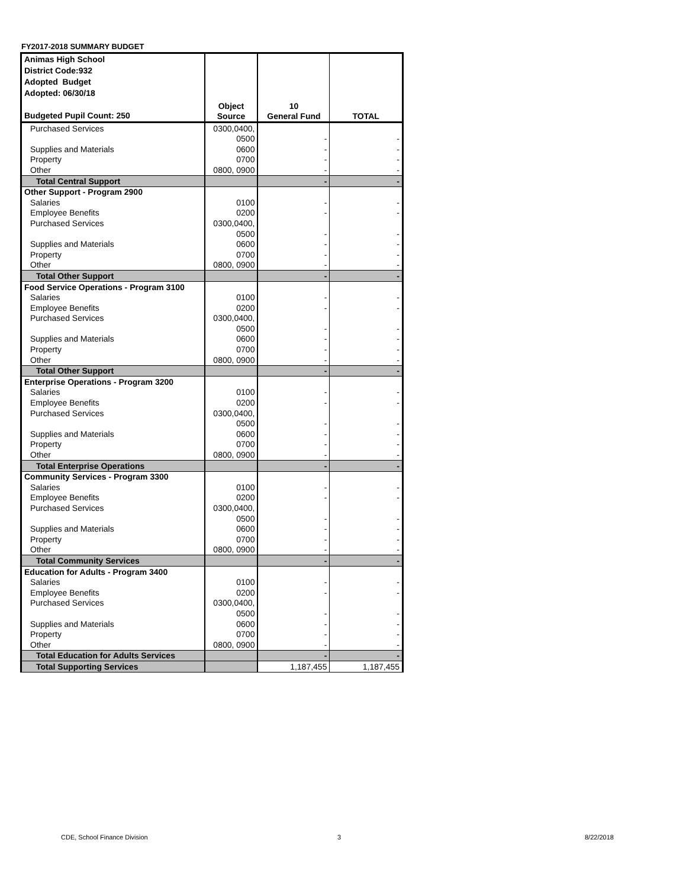FY2017-2018 SUMMARY BUDGET
| Animas High School District Code:932 Adopted Budget Adopted: 06/30/18 Budgeted Pupil Count: 250 | Object Source | 10 General Fund | TOTAL |
| --- | --- | --- | --- |
| Purchased Services | 0300,0400, | | |
| | 0500 | - | - |
| Supplies and Materials | 0600 | - | - |
| Property | 0700 | - | - |
| Other | 0800, 0900 | - | - |
| Total Central Support | | - | - |
| Other Support - Program 2900 | | | |
| Salaries | 0100 | - | - |
| Employee Benefits | 0200 | - | - |
| Purchased Services | 0300,0400, | | |
| | 0500 | - | - |
| Supplies and Materials | 0600 | - | - |
| Property | 0700 | - | - |
| Other | 0800, 0900 | - | - |
| Total Other Support | | - | - |
| Food Service Operations - Program 3100 | | | |
| Salaries | 0100 | - | - |
| Employee Benefits | 0200 | - | - |
| Purchased Services | 0300,0400, | | |
| | 0500 | - | - |
| Supplies and Materials | 0600 | - | - |
| Property | 0700 | - | - |
| Other | 0800, 0900 | - | - |
| Total Other Support | | - | - |
| Enterprise Operations - Program 3200 | | | |
| Salaries | 0100 | - | - |
| Employee Benefits | 0200 | - | - |
| Purchased Services | 0300,0400, | | |
| | 0500 | - | - |
| Supplies and Materials | 0600 | - | - |
| Property | 0700 | - | - |
| Other | 0800, 0900 | - | - |
| Total Enterprise Operations | | - | - |
| Community Services - Program 3300 | | | |
| Salaries | 0100 | - | - |
| Employee Benefits | 0200 | - | - |
| Purchased Services | 0300,0400, | | |
| | 0500 | - | - |
| Supplies and Materials | 0600 | - | - |
| Property | 0700 | - | - |
| Other | 0800, 0900 | - | - |
| Total Community Services | | - | - |
| Education for Adults - Program 3400 | | | |
| Salaries | 0100 | - | - |
| Employee Benefits | 0200 | - | - |
| Purchased Services | 0300,0400, | | |
| | 0500 | - | - |
| Supplies and Materials | 0600 | - | - |
| Property | 0700 | - | - |
| Other | 0800, 0900 | - | - |
| Total Education for Adults Services | | - | - |
| Total Supporting Services | | 1,187,455 | 1,187,455 |
CDE, School Finance Division 3 8/22/2018